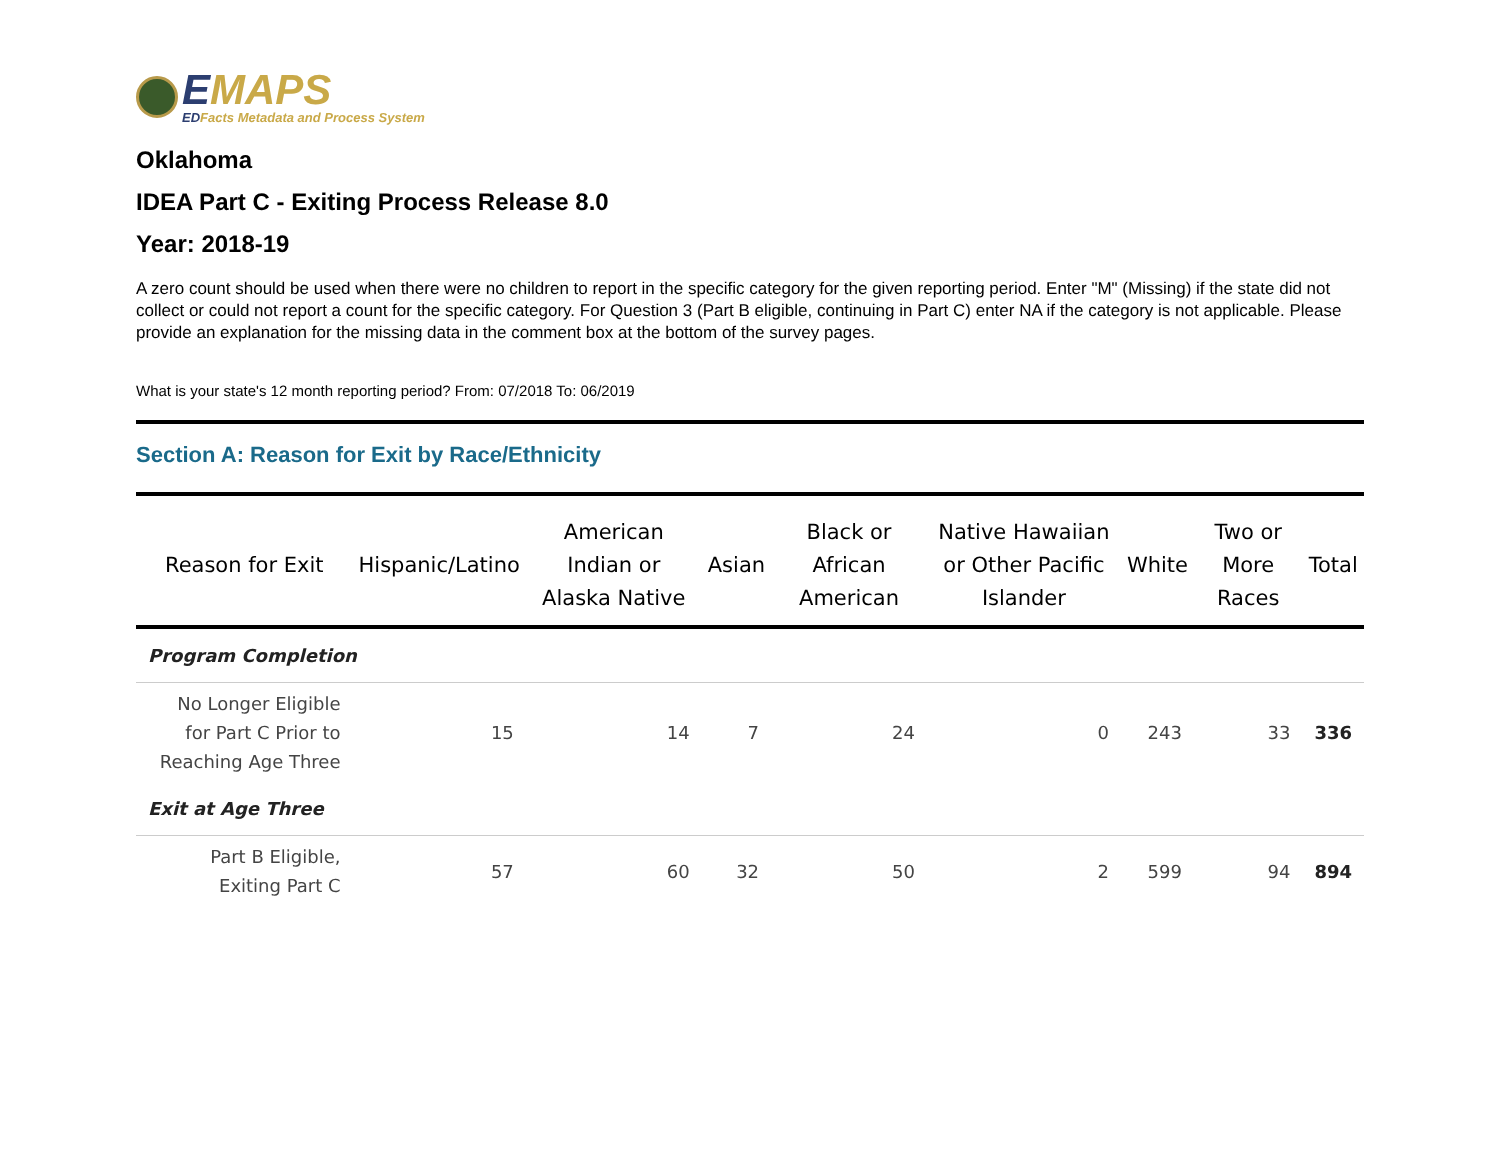EMAPS
EDFacts Metadata and Process System
Oklahoma
IDEA Part C - Exiting Process Release 8.0
Year: 2018-19
A zero count should be used when there were no children to report in the specific category for the given reporting period. Enter "M" (Missing) if the state did not collect or could not report a count for the specific category. For Question 3 (Part B eligible, continuing in Part C) enter NA if the category is not applicable. Please provide an explanation for the missing data in the comment box at the bottom of the survey pages.
What is your state's 12 month reporting period? From: 07/2018 To: 06/2019
Section A: Reason for Exit by Race/Ethnicity
| Reason for Exit | Hispanic/Latino | American Indian or Alaska Native | Asian | Black or African American | Native Hawaiian or Other Pacific Islander | White | Two or More Races | Total |
| --- | --- | --- | --- | --- | --- | --- | --- | --- |
| Program Completion | | | | | | | | |
| No Longer Eligible for Part C Prior to Reaching Age Three | 15 | 14 | 7 | 24 | 0 | 243 | 33 | 336 |
| Exit at Age Three | | | | | | | | |
| Part B Eligible, Exiting Part C | 57 | 60 | 32 | 50 | 2 | 599 | 94 | 894 |